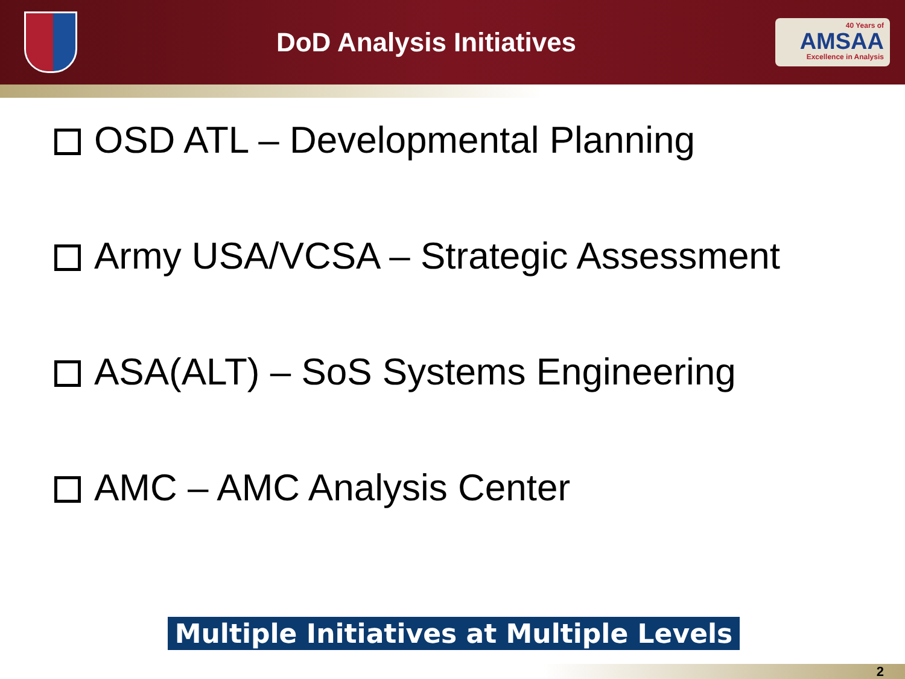DoD Analysis Initiatives
40 Years of
AMSAA
Excellence in Analysis
OSD ATL – Developmental Planning
Army USA/VCSA – Strategic Assessment
ASA(ALT) – SoS Systems Engineering
AMC – AMC Analysis Center
Multiple Initiatives at Multiple Levels
2